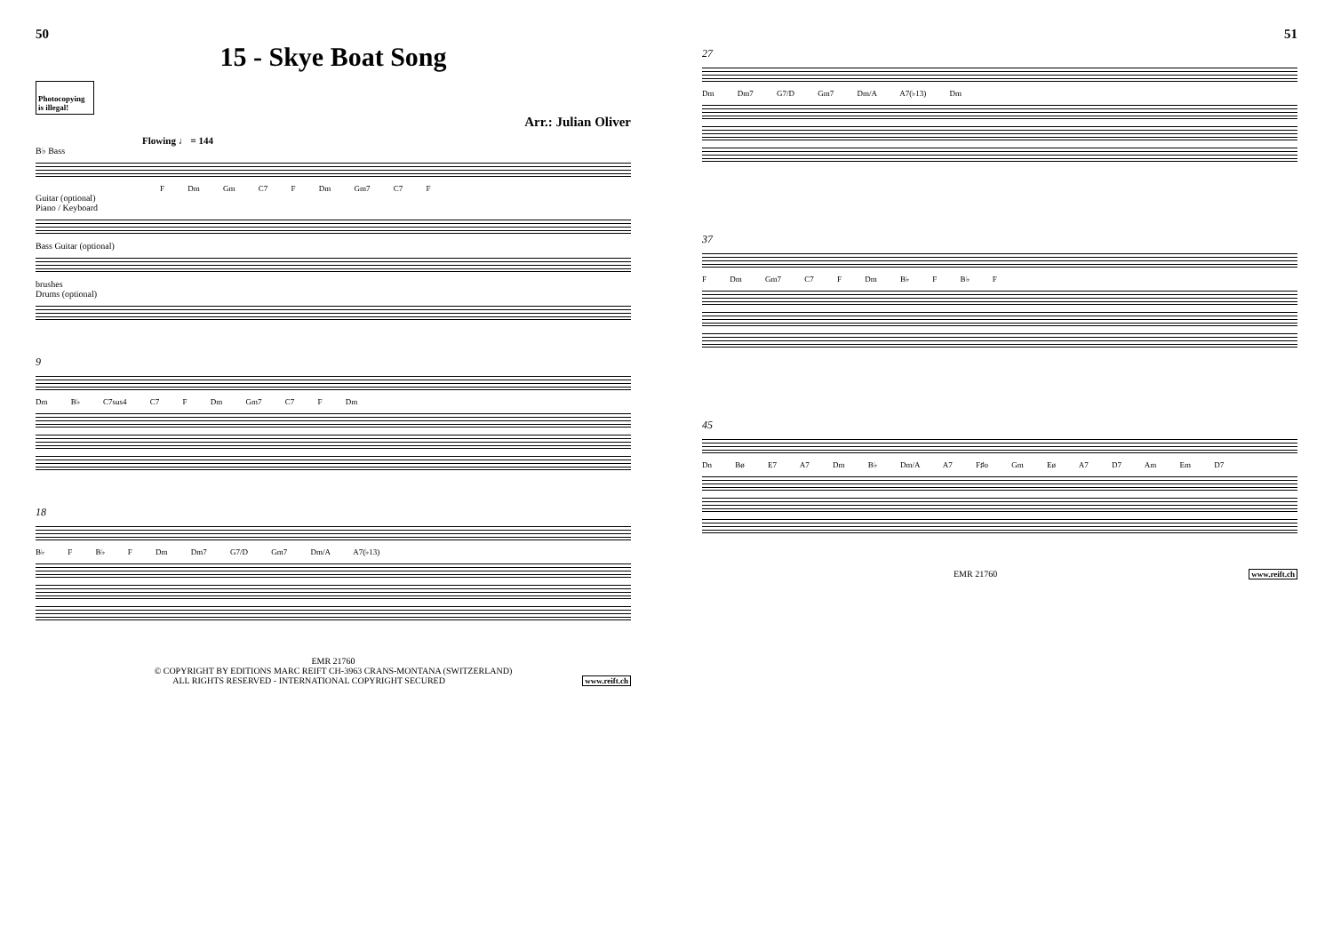50
15 - Skye Boat Song
Photocopying is illegal!
Arr.: Julian Oliver
Flowing ♩ = 144
B♭ Bass
F Dm Gm C7 F Dm Gm7 C7 F
Guitar (optional)
Piano / Keyboard
Bass Guitar (optional)
brushes
Drums (optional)
9
Dm B♭ C7sus4 C7 F Dm Gm7 C7 F Dm
18
B♭ F B♭ F Dm Dm7 G7/D Gm7 Dm/A A7(♭13)
EMR 21760
© COPYRIGHT BY EDITIONS MARC REIFT CH-3963 CRANS-MONTANA (SWITZERLAND)
ALL RIGHTS RESERVED - INTERNATIONAL COPYRIGHT SECURED www.reift.ch
51
27
Dm Dm7 G7/D Gm7 Dm/A A7(♭13) Dm
37
F Dm Gm7 C7 F Dm B♭ F B♭ F
45
Dn Bø E7 A7 Dm B♭ Dm/A A7 F♯o Gm Eø A7 D7 Am Em D7
EMR 21760 www.reift.ch